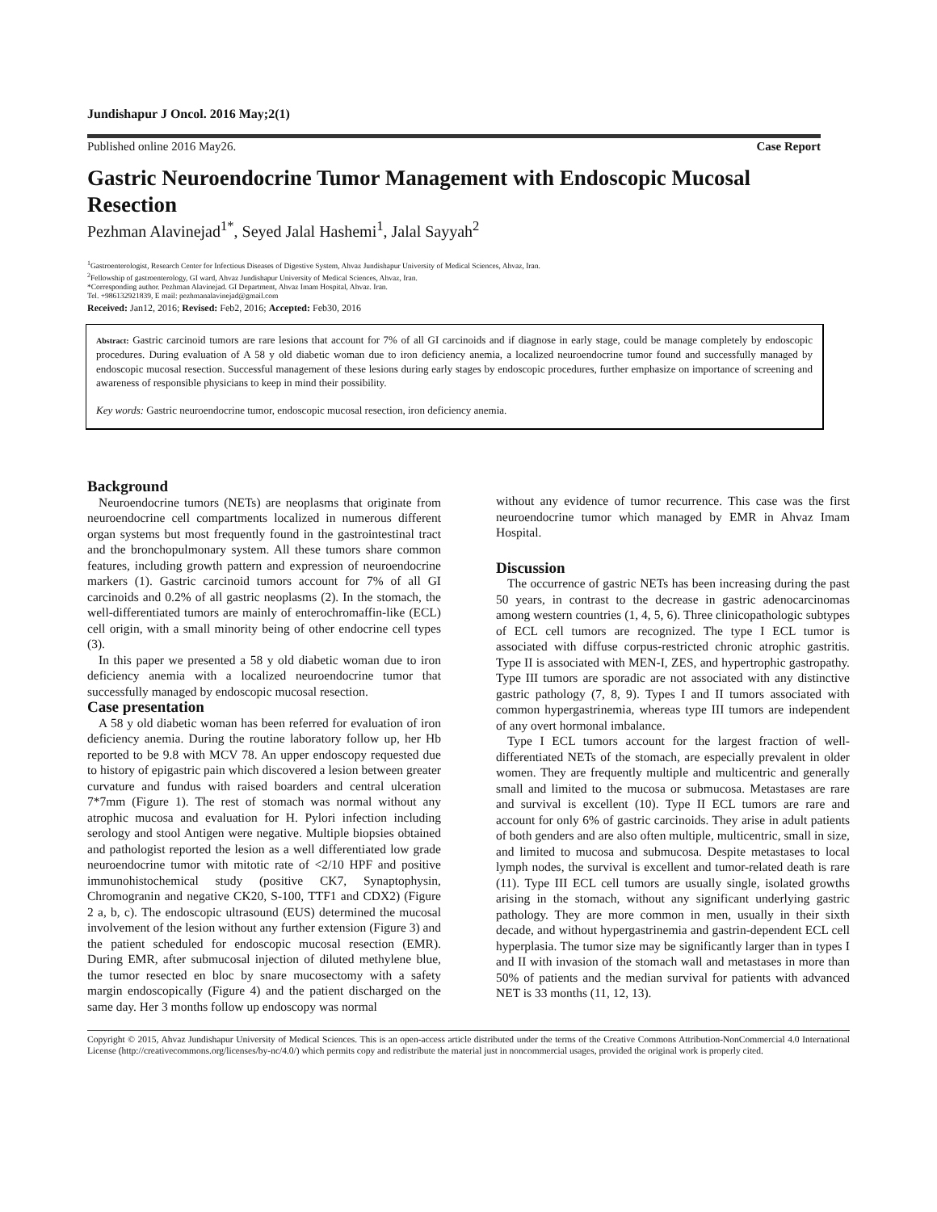Jundishapur J Oncol. 2016 May;2(1)
Published online 2016 May26. Case Report
Gastric Neuroendocrine Tumor Management with Endoscopic Mucosal Resection
Pezhman Alavinejad<sup>1*</sup>, Seyed Jalal Hashemi<sup>1</sup>, Jalal Sayyah<sup>2</sup>
<sup>1</sup> Gastroenterologist, Research Center for Infectious Diseases of Digestive System, Ahvaz Jundishapur University of Medical Sciences, Ahvaz, Iran.
<sup>2</sup> Fellowship of gastroenterology, GI ward, Ahvaz Jundishapur University of Medical Sciences, Ahvaz, Iran.
*Corresponding author. Pezhman Alavinejad. GI Department, Ahvaz Imam Hospital, Ahvaz. Iran.
Tel. +986132921839, E mail: pezhmanalavinejad@gmail.com
Received: Jan12, 2016; Revised: Feb2, 2016; Accepted: Feb30, 2016
Abstract: Gastric carcinoid tumors are rare lesions that account for 7% of all GI carcinoids and if diagnose in early stage, could be manage completely by endoscopic procedures. During evaluation of A 58 y old diabetic woman due to iron deficiency anemia, a localized neuroendocrine tumor found and successfully managed by endoscopic mucosal resection. Successful management of these lesions during early stages by endoscopic procedures, further emphasize on importance of screening and awareness of responsible physicians to keep in mind their possibility.
Key words: Gastric neuroendocrine tumor, endoscopic mucosal resection, iron deficiency anemia.
Background
Neuroendocrine tumors (NETs) are neoplasms that originate from neuroendocrine cell compartments localized in numerous different organ systems but most frequently found in the gastrointestinal tract and the bronchopulmonary system. All these tumors share common features, including growth pattern and expression of neuroendocrine markers (1). Gastric carcinoid tumors account for 7% of all GI carcinoids and 0.2% of all gastric neoplasms (2). In the stomach, the well-differentiated tumors are mainly of enterochromaffin-like (ECL) cell origin, with a small minority being of other endocrine cell types (3).
In this paper we presented a 58 y old diabetic woman due to iron deficiency anemia with a localized neuroendocrine tumor that successfully managed by endoscopic mucosal resection.
Case presentation
A 58 y old diabetic woman has been referred for evaluation of iron deficiency anemia. During the routine laboratory follow up, her Hb reported to be 9.8 with MCV 78. An upper endoscopy requested due to history of epigastric pain which discovered a lesion between greater curvature and fundus with raised boarders and central ulceration 7*7mm (Figure 1). The rest of stomach was normal without any atrophic mucosa and evaluation for H. Pylori infection including serology and stool Antigen were negative. Multiple biopsies obtained and pathologist reported the lesion as a well differentiated low grade neuroendocrine tumor with mitotic rate of <2/10 HPF and positive immunohistochemical study (positive CK7, Synaptophysin, Chromogranin and negative CK20, S-100, TTF1 and CDX2) (Figure 2 a, b, c). The endoscopic ultrasound (EUS) determined the mucosal involvement of the lesion without any further extension (Figure 3) and the patient scheduled for endoscopic mucosal resection (EMR). During EMR, after submucosal injection of diluted methylene blue, the tumor resected en bloc by snare mucosectomy with a safety margin endoscopically (Figure 4) and the patient discharged on the same day. Her 3 months follow up endoscopy was normal
without any evidence of tumor recurrence. This case was the first neuroendocrine tumor which managed by EMR in Ahvaz Imam Hospital.
Discussion
The occurrence of gastric NETs has been increasing during the past 50 years, in contrast to the decrease in gastric adenocarcinomas among western countries (1, 4, 5, 6). Three clinicopathologic subtypes of ECL cell tumors are recognized. The type I ECL tumor is associated with diffuse corpus-restricted chronic atrophic gastritis. Type II is associated with MEN-I, ZES, and hypertrophic gastropathy. Type III tumors are sporadic are not associated with any distinctive gastric pathology (7, 8, 9). Types I and II tumors associated with common hypergastrinemia, whereas type III tumors are independent of any overt hormonal imbalance.
Type I ECL tumors account for the largest fraction of well-differentiated NETs of the stomach, are especially prevalent in older women. They are frequently multiple and multicentric and generally small and limited to the mucosa or submucosa. Metastases are rare and survival is excellent (10). Type II ECL tumors are rare and account for only 6% of gastric carcinoids. They arise in adult patients of both genders and are also often multiple, multicentric, small in size, and limited to mucosa and submucosa. Despite metastases to local lymph nodes, the survival is excellent and tumor-related death is rare (11). Type III ECL cell tumors are usually single, isolated growths arising in the stomach, without any significant underlying gastric pathology. They are more common in men, usually in their sixth decade, and without hypergastrinemia and gastrin-dependent ECL cell hyperplasia. The tumor size may be significantly larger than in types I and II with invasion of the stomach wall and metastases in more than 50% of patients and the median survival for patients with advanced NET is 33 months (11, 12, 13).
Copyright © 2015, Ahvaz Jundishapur University of Medical Sciences. This is an open-access article distributed under the terms of the Creative Commons Attribution-NonCommercial 4.0 International License (http://creativecommons.org/licenses/by-nc/4.0/) which permits copy and redistribute the material just in noncommercial usages, provided the original work is properly cited.